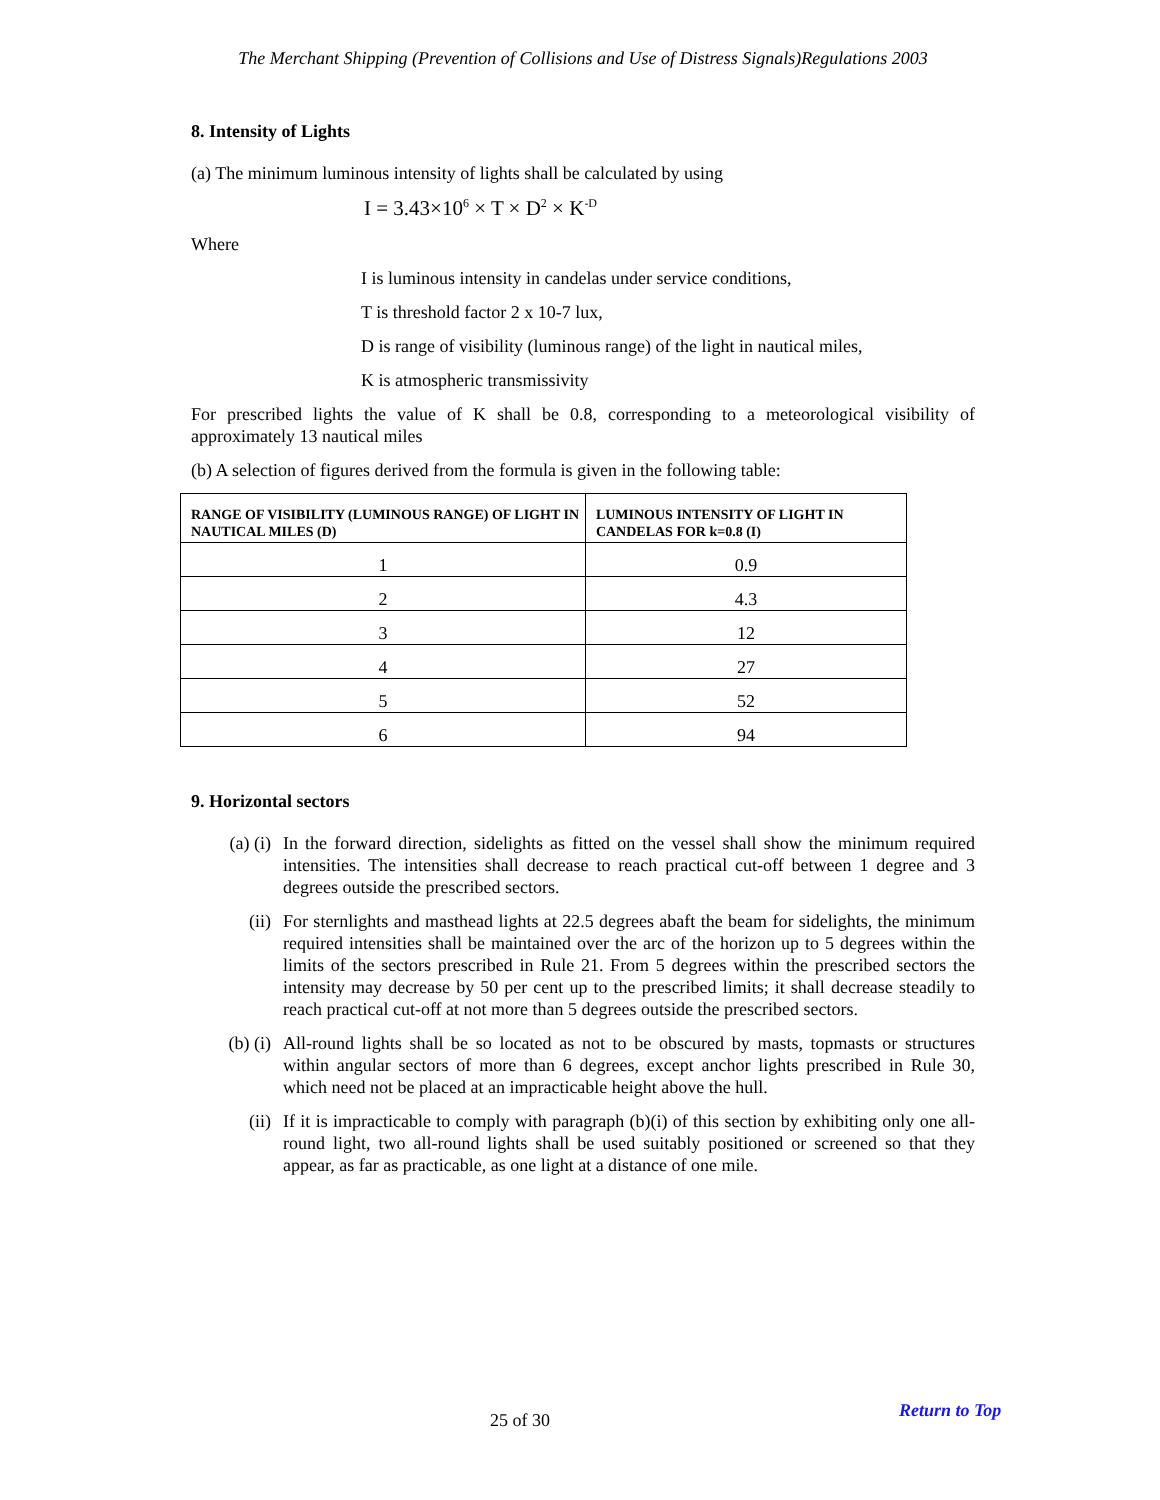The Merchant Shipping (Prevention of Collisions and Use of Distress Signals)Regulations 2003
8. Intensity of Lights
(a) The minimum luminous intensity of lights shall be calculated by using
I = 3.43×10<sup>6</sup> × T × D<sup>2</sup> × K<sup>-D</sup>
Where
I is luminous intensity in candelas under service conditions,
T is threshold factor 2 x 10-7 lux,
D is range of visibility (luminous range) of the light in nautical miles,
K is atmospheric transmissivity
For prescribed lights the value of K shall be 0.8, corresponding to a meteorological visibility of approximately 13 nautical miles
(b) A selection of figures derived from the formula is given in the following table:
| RANGE OF VISIBILITY (LUMINOUS RANGE) OF LIGHT IN NAUTICAL MILES (D) | LUMINOUS INTENSITY OF LIGHT IN CANDELAS FOR k=0.8 (I) |
| --- | --- |
| 1 | 0.9 |
| 2 | 4.3 |
| 3 | 12 |
| 4 | 27 |
| 5 | 52 |
| 6 | 94 |
9. Horizontal sectors
(a) (i) In the forward direction, sidelights as fitted on the vessel shall show the minimum required intensities. The intensities shall decrease to reach practical cut-off between 1 degree and 3 degrees outside the prescribed sectors.
(ii) For sternlights and masthead lights at 22.5 degrees abaft the beam for sidelights, the minimum required intensities shall be maintained over the arc of the horizon up to 5 degrees within the limits of the sectors prescribed in Rule 21. From 5 degrees within the prescribed sectors the intensity may decrease by 50 per cent up to the prescribed limits; it shall decrease steadily to reach practical cut-off at not more than 5 degrees outside the prescribed sectors.
(b) (i) All-round lights shall be so located as not to be obscured by masts, topmasts or structures within angular sectors of more than 6 degrees, except anchor lights prescribed in Rule 30, which need not be placed at an impracticable height above the hull.
(ii) If it is impracticable to comply with paragraph (b)(i) of this section by exhibiting only one all-round light, two all-round lights shall be used suitably positioned or screened so that they appear, as far as practicable, as one light at a distance of one mile.
25 of 30 Return to Top